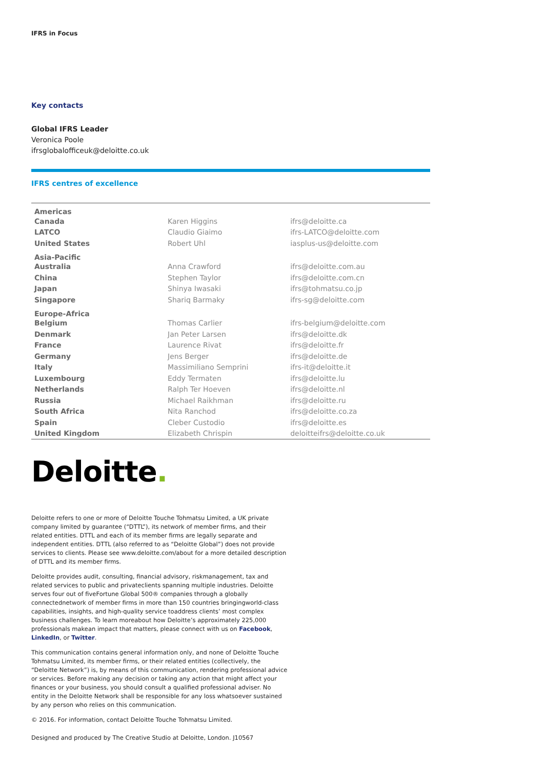IFRS in Focus
Key contacts
Global IFRS Leader
Veronica Poole
ifrsglobalofficeuk@deloitte.co.uk
IFRS centres of excellence
| Americas | | |
| --- | --- | --- |
| Canada | Karen Higgins | ifrs@deloitte.ca |
| LATCO | Claudio Giaimo | ifrs-LATCO@deloitte.com |
| United States | Robert Uhl | iasplus-us@deloitte.com |
| Asia-Pacific | | |
| Australia | Anna Crawford | ifrs@deloitte.com.au |
| China | Stephen Taylor | ifrs@deloitte.com.cn |
| Japan | Shinya Iwasaki | ifrs@tohmatsu.co.jp |
| Singapore | Shariq Barmaky | ifrs-sg@deloitte.com |
| Europe-Africa | | |
| Belgium | Thomas Carlier | ifrs-belgium@deloitte.com |
| Denmark | Jan Peter Larsen | ifrs@deloitte.dk |
| France | Laurence Rivat | ifrs@deloitte.fr |
| Germany | Jens Berger | ifrs@deloitte.de |
| Italy | Massimiliano Semprini | ifrs-it@deloitte.it |
| Luxembourg | Eddy Termaten | ifrs@deloitte.lu |
| Netherlands | Ralph Ter Hoeven | ifrs@deloitte.nl |
| Russia | Michael Raikhman | ifrs@deloitte.ru |
| South Africa | Nita Ranchod | ifrs@deloitte.co.za |
| Spain | Cleber Custodio | ifrs@deloitte.es |
| United Kingdom | Elizabeth Chrispin | deloitteifrs@deloitte.co.uk |
Deloitte.
Deloitte refers to one or more of Deloitte Touche Tohmatsu Limited, a UK private company limited by guarantee (“DTTL”), its network of member firms, and their related entities. DTTL and each of its member firms are legally separate and independent entities. DTTL (also referred to as “Deloitte Global”) does not provide services to clients. Please see www.deloitte.com/about for a more detailed description of DTTL and its member firms.
Deloitte provides audit, consulting, financial advisory, riskmanagement, tax and related services to public and privateclients spanning multiple industries. Deloitte serves four out of fiveFortune Global 500® companies through a globally connectednetwork of member firms in more than 150 countries bringingworld-class capabilities, insights, and high-quality service toaddress clients’ most complex business challenges. To learn moreabout how Deloitte’s approximately 225,000 professionals makean impact that matters, please connect with us on Facebook, LinkedIn, or Twitter.
This communication contains general information only, and none of Deloitte Touche Tohmatsu Limited, its member firms, or their related entities (collectively, the “Deloitte Network”) is, by means of this communication, rendering professional advice or services. Before making any decision or taking any action that might affect your finances or your business, you should consult a qualified professional adviser. No entity in the Deloitte Network shall be responsible for any loss whatsoever sustained by any person who relies on this communication.
© 2016. For information, contact Deloitte Touche Tohmatsu Limited.
Designed and produced by The Creative Studio at Deloitte, London. J10567